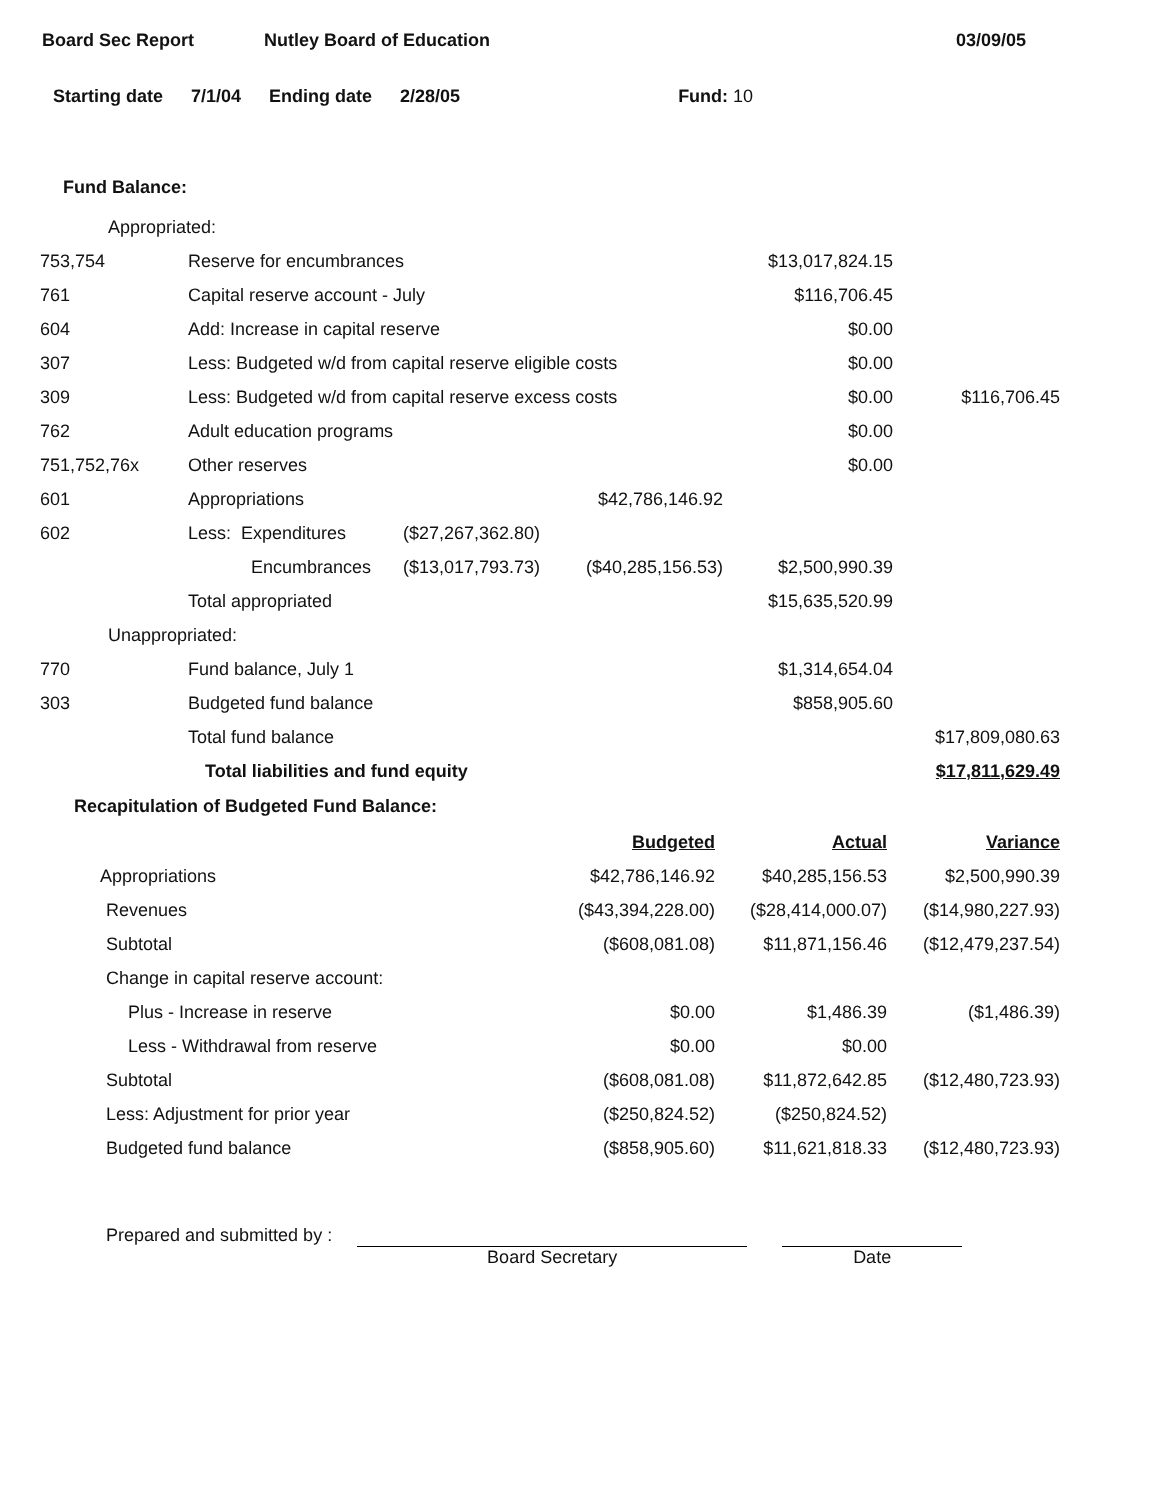Board Sec Report Nutley Board of Education 03/09/05
Starting date 7/1/04 Ending date 2/28/05 Fund: 10
Fund Balance:
| Appropriated: | | | | | |
| 753,754 | Reserve for encumbrances | | | $13,017,824.15 | |
| 761 | Capital reserve account - July | | | $116,706.45 | |
| 604 | Add: Increase in capital reserve | | | $0.00 | |
| 307 | Less: Budgeted w/d from capital reserve eligible costs | | | $0.00 | |
| 309 | Less: Budgeted w/d from capital reserve excess costs | | | $0.00 | $116,706.45 |
| 762 | Adult education programs | | | $0.00 | |
| 751,752,76x | Other reserves | | | $0.00 | |
| 601 | Appropriations | | $42,786,146.92 | | |
| 602 | Less: Expenditures | ($27,267,362.80) | | | |
| | Encumbrances | ($13,017,793.73) | ($40,285,156.53) | $2,500,990.39 | |
| | Total appropriated | | | $15,635,520.99 | |
| Unappropriated: | | | | | |
| 770 | Fund balance, July 1 | | | $1,314,654.04 | |
| 303 | Budgeted fund balance | | | $858,905.60 | |
| | Total fund balance | | | | $17,809,080.63 |
| | Total liabilities and fund equity | | | | $17,811,629.49 |
Recapitulation of Budgeted Fund Balance:
| | Budgeted | Actual | Variance |
| Appropriations | $42,786,146.92 | $40,285,156.53 | $2,500,990.39 |
| Revenues | ($43,394,228.00) | ($28,414,000.07) | ($14,980,227.93) |
| Subtotal | ($608,081.08) | $11,871,156.46 | ($12,479,237.54) |
| Change in capital reserve account: | | | |
| Plus - Increase in reserve | $0.00 | $1,486.39 | ($1,486.39) |
| Less - Withdrawal from reserve | $0.00 | $0.00 | |
| Subtotal | ($608,081.08) | $11,872,642.85 | ($12,480,723.93) |
| Less: Adjustment for prior year | ($250,824.52) | ($250,824.52) | |
| Budgeted fund balance | ($858,905.60) | $11,621,818.33 | ($12,480,723.93) |
Prepared and submitted by :
Board Secretary
Date